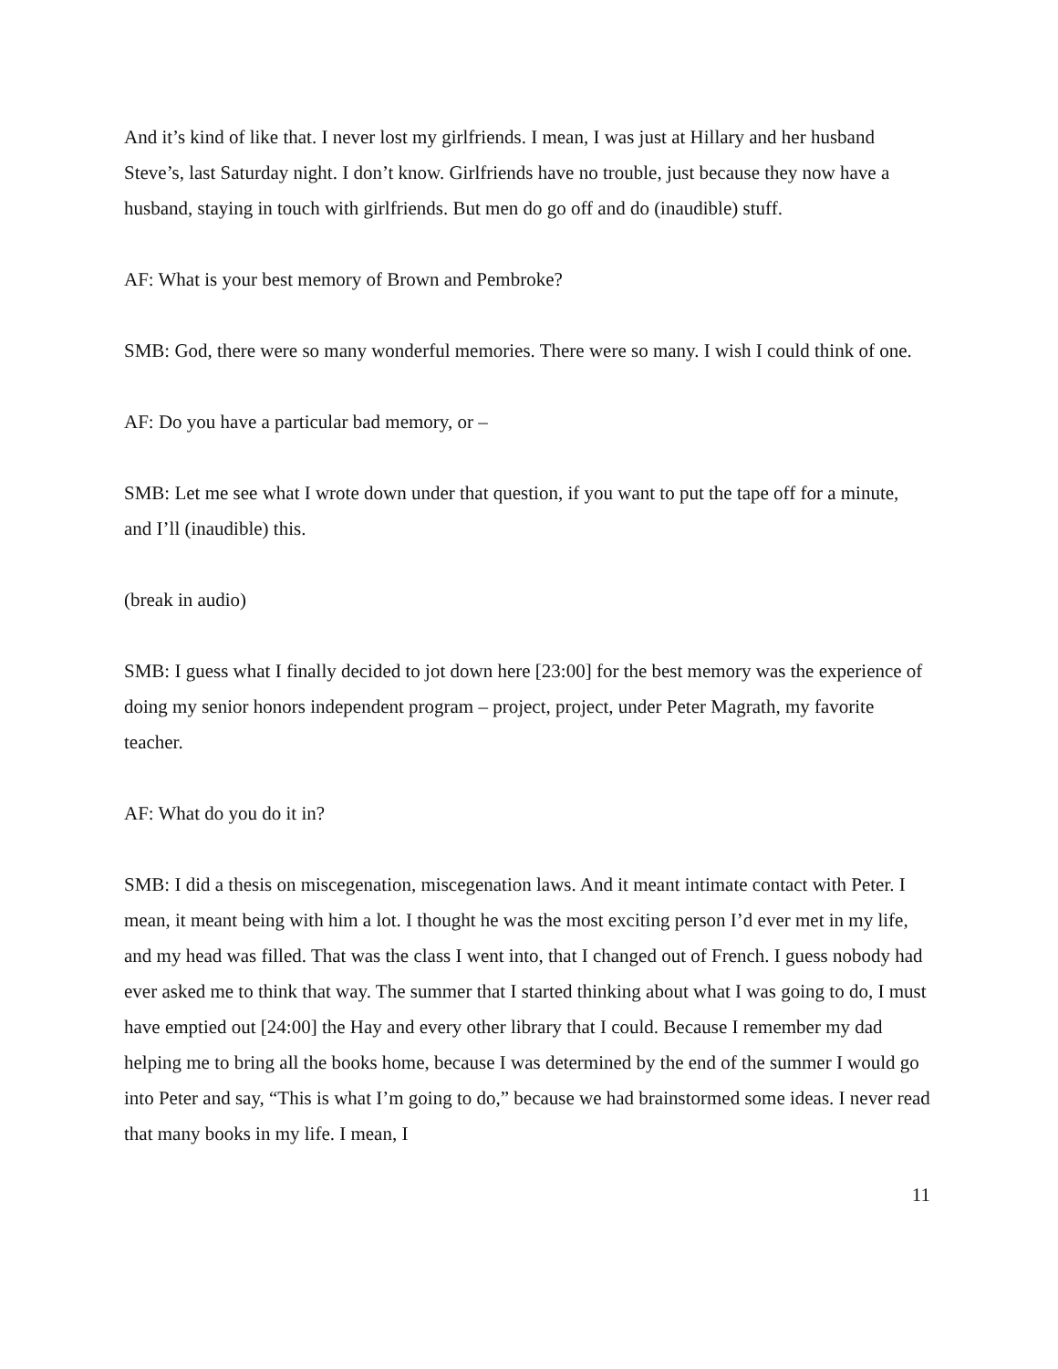And it’s kind of like that. I never lost my girlfriends. I mean, I was just at Hillary and her husband Steve’s, last Saturday night. I don’t know. Girlfriends have no trouble, just because they now have a husband, staying in touch with girlfriends. But men do go off and do (inaudible) stuff.
AF: What is your best memory of Brown and Pembroke?
SMB: God, there were so many wonderful memories. There were so many. I wish I could think of one.
AF: Do you have a particular bad memory, or –
SMB: Let me see what I wrote down under that question, if you want to put the tape off for a minute, and I’ll (inaudible) this.
(break in audio)
SMB: I guess what I finally decided to jot down here [23:00] for the best memory was the experience of doing my senior honors independent program – project, project, under Peter Magrath, my favorite teacher.
AF: What do you do it in?
SMB: I did a thesis on miscegenation, miscegenation laws. And it meant intimate contact with Peter. I mean, it meant being with him a lot. I thought he was the most exciting person I’d ever met in my life, and my head was filled. That was the class I went into, that I changed out of French. I guess nobody had ever asked me to think that way. The summer that I started thinking about what I was going to do, I must have emptied out [24:00] the Hay and every other library that I could. Because I remember my dad helping me to bring all the books home, because I was determined by the end of the summer I would go into Peter and say, “This is what I’m going to do,” because we had brainstormed some ideas. I never read that many books in my life. I mean, I
11